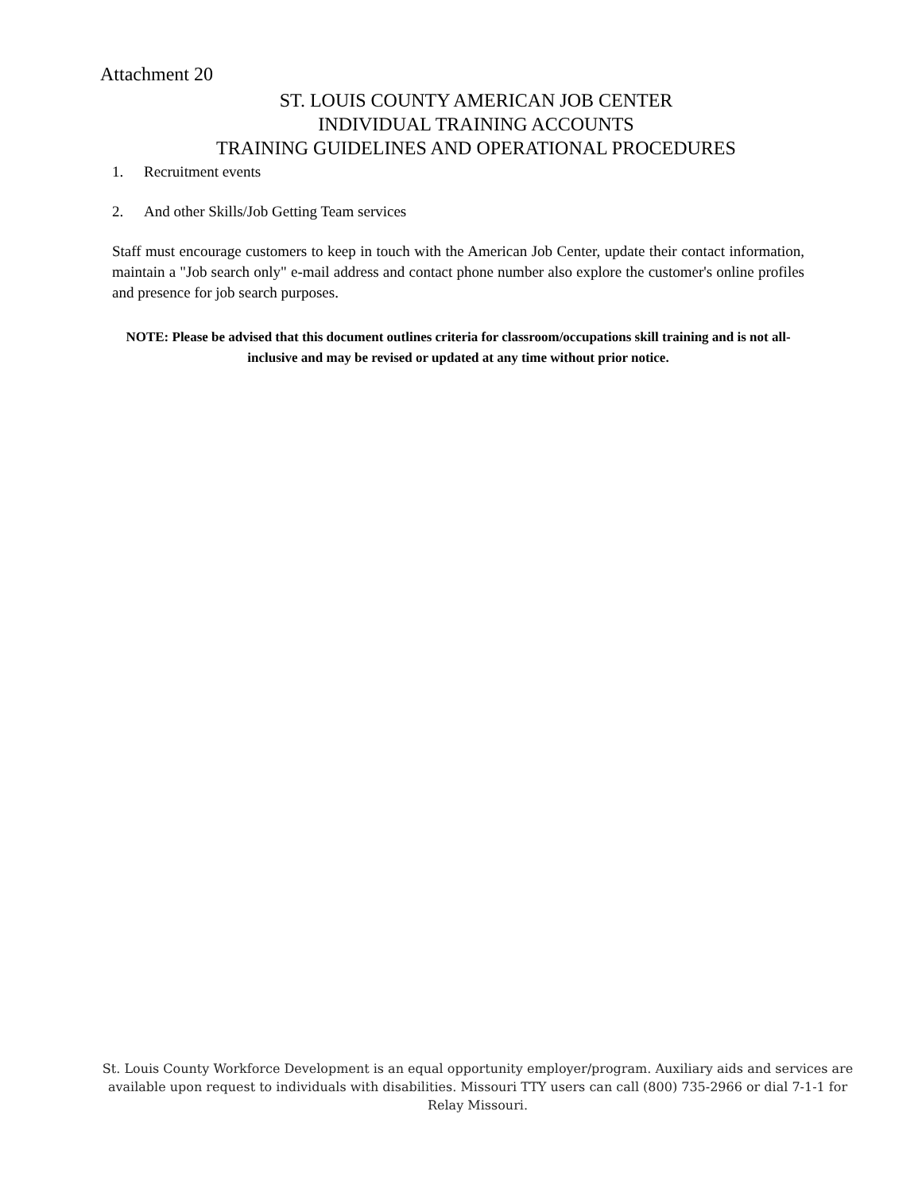Attachment 20
ST. LOUIS COUNTY AMERICAN JOB CENTER
INDIVIDUAL TRAINING ACCOUNTS
TRAINING GUIDELINES AND OPERATIONAL PROCEDURES
1. Recruitment events
2. And other Skills/Job Getting Team services
Staff must encourage customers to keep in touch with the American Job Center, update their contact information, maintain a "Job search only" e-mail address and contact phone number also explore the customer's online profiles and presence for job search purposes.
NOTE: Please be advised that this document outlines criteria for classroom/occupations skill training and is not all-inclusive and may be revised or updated at any time without prior notice.
St. Louis County Workforce Development is an equal opportunity employer/program. Auxiliary aids and services are available upon request to individuals with disabilities. Missouri TTY users can call (800) 735-2966 or dial 7-1-1 for Relay Missouri.